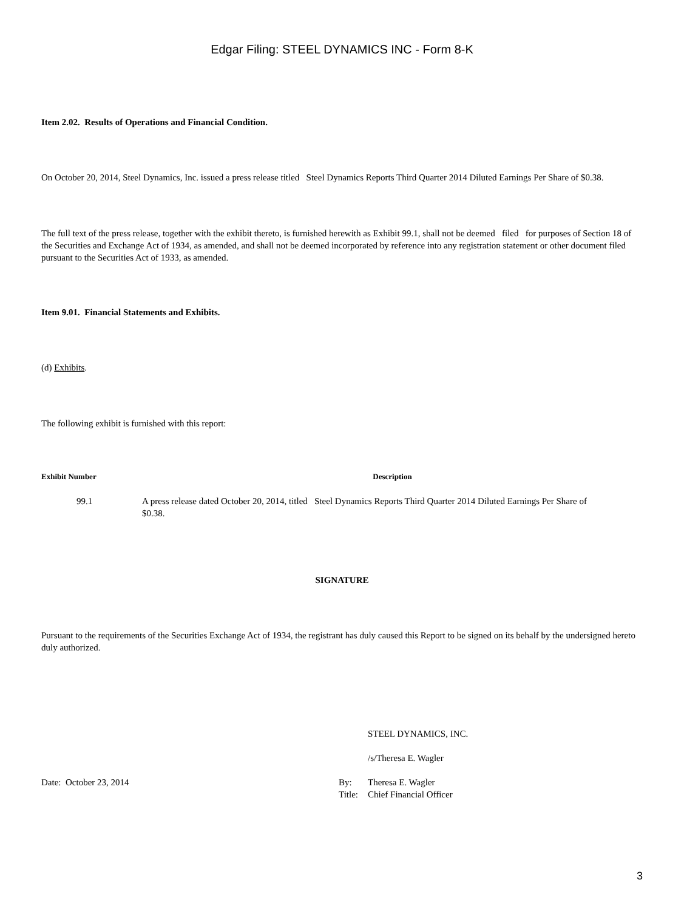Edgar Filing: STEEL DYNAMICS INC - Form 8-K
Item 2.02. Results of Operations and Financial Condition.
On October 20, 2014, Steel Dynamics, Inc. issued a press release titled Steel Dynamics Reports Third Quarter 2014 Diluted Earnings Per Share of $0.38.
The full text of the press release, together with the exhibit thereto, is furnished herewith as Exhibit 99.1, shall not be deemed filed for purposes of Section 18 of the Securities and Exchange Act of 1934, as amended, and shall not be deemed incorporated by reference into any registration statement or other document filed pursuant to the Securities Act of 1933, as amended.
Item 9.01. Financial Statements and Exhibits.
(d) Exhibits.
The following exhibit is furnished with this report:
| Exhibit Number | Description |
| --- | --- |
| 99.1 | A press release dated October 20, 2014, titled Steel Dynamics Reports Third Quarter 2014 Diluted Earnings Per Share of $0.38. |
SIGNATURE
Pursuant to the requirements of the Securities Exchange Act of 1934, the registrant has duly caused this Report to be signed on its behalf by the undersigned hereto duly authorized.
STEEL DYNAMICS, INC.
/s/Theresa E. Wagler
| Date: October 23, 2014 | By: | Theresa E. Wagler |
| | Title: | Chief Financial Officer |
3